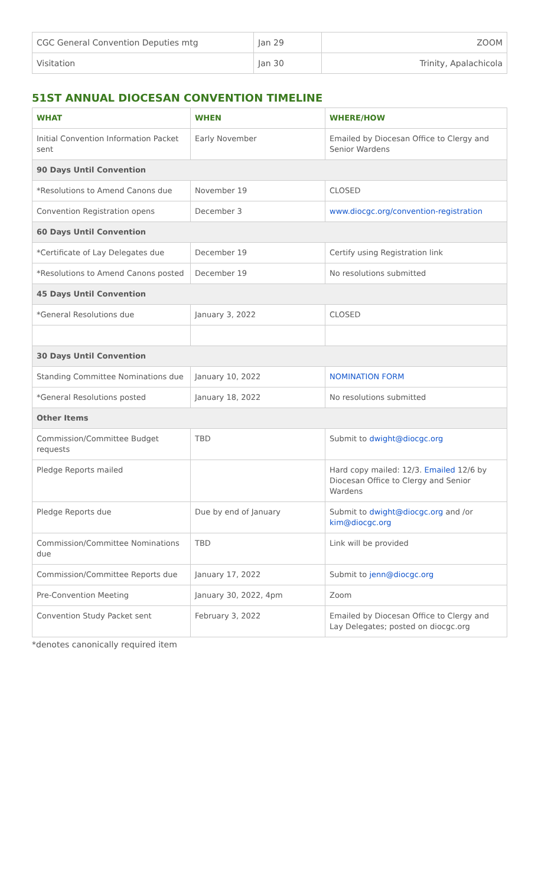| CGC General Convention Deputies mtg | Jan 29 | ZOOM |
| Visitation | Jan 30 | Trinity, Apalachicola |
51ST ANNUAL DIOCESAN CONVENTION TIMELINE
| WHAT | WHEN | WHERE/HOW |
| --- | --- | --- |
| Initial Convention Information Packet sent | Early November | Emailed by Diocesan Office to Clergy and Senior Wardens |
| 90 Days Until Convention | | |
| *Resolutions to Amend Canons due | November 19 | CLOSED |
| Convention Registration opens | December 3 | www.diocgc.org/convention-registration |
| 60 Days Until Convention | | |
| *Certificate of Lay Delegates due | December 19 | Certify using Registration link |
| *Resolutions to Amend Canons posted | December 19 | No resolutions submitted |
| 45 Days Until Convention | | |
| *General Resolutions due | January 3, 2022 | CLOSED |
| 30 Days Until Convention | | |
| Standing Committee Nominations due | January 10, 2022 | NOMINATION FORM |
| *General Resolutions posted | January 18, 2022 | No resolutions submitted |
| Other Items | | |
| Commission/Committee Budget requests | TBD | Submit to dwight@diocgc.org |
| Pledge Reports mailed | | Hard copy mailed: 12/3. Emailed 12/6 by Diocesan Office to Clergy and Senior Wardens |
| Pledge Reports due | Due by end of January | Submit to dwight@diocgc.org and /or kim@diocgc.org |
| Commission/Committee Nominations due | TBD | Link will be provided |
| Commission/Committee Reports due | January 17, 2022 | Submit to jenn@diocgc.org |
| Pre-Convention Meeting | January 30, 2022, 4pm | Zoom |
| Convention Study Packet sent | February 3, 2022 | Emailed by Diocesan Office to Clergy and Lay Delegates; posted on diocgc.org |
*denotes canonically required item